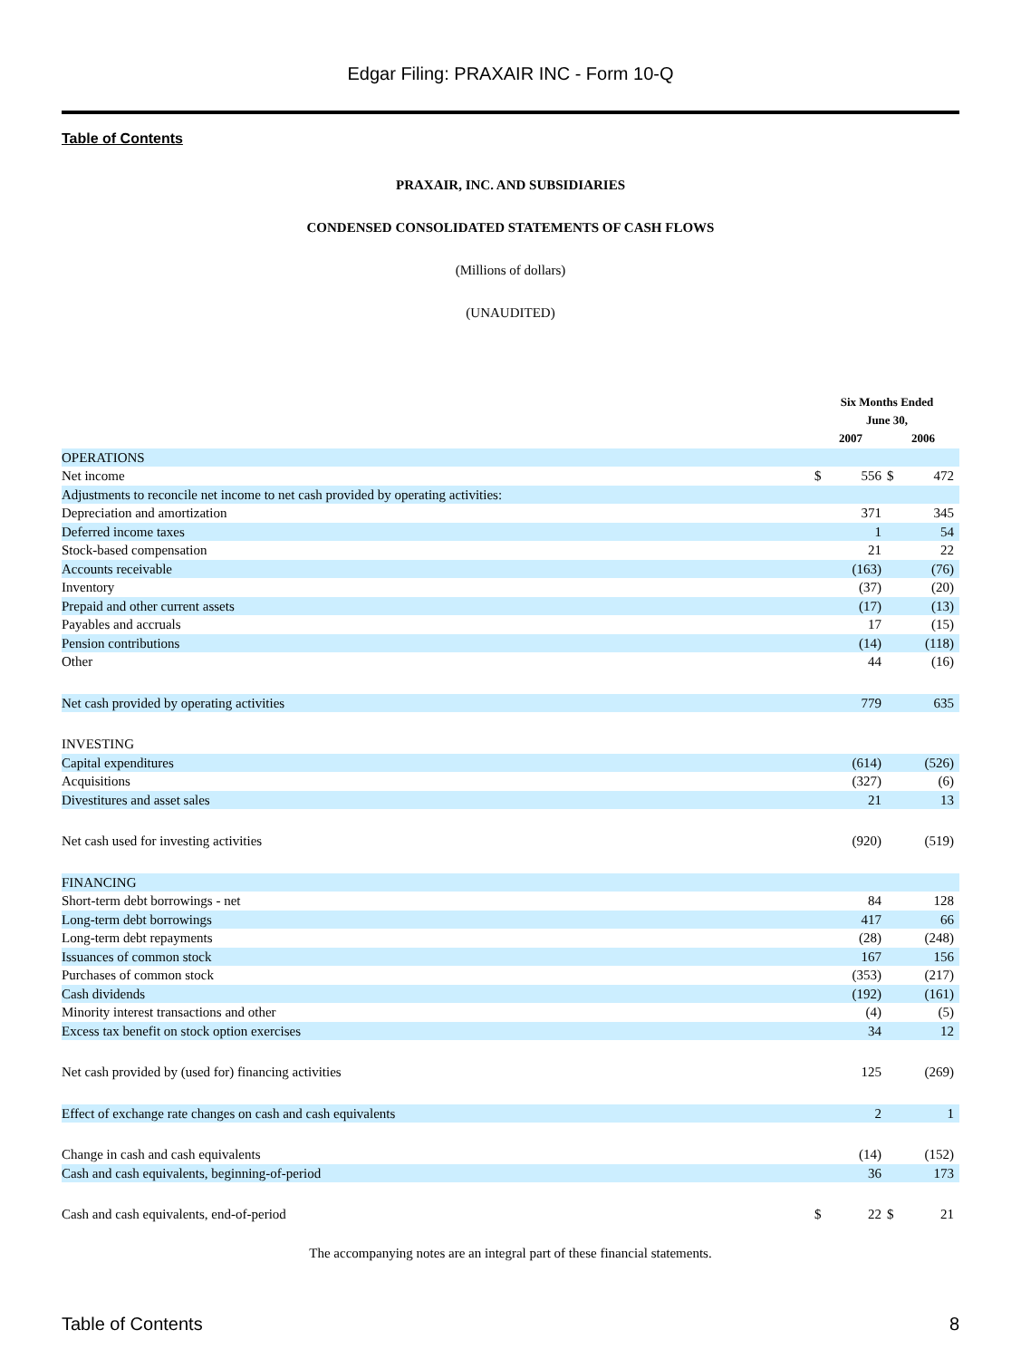Edgar Filing: PRAXAIR INC - Form 10-Q
Table of Contents
PRAXAIR, INC. AND SUBSIDIARIES
CONDENSED CONSOLIDATED STATEMENTS OF CASH FLOWS
(Millions of dollars)
(UNAUDITED)
| | Six Months Ended June 30, | | | |
| --- | --- | --- | --- | --- |
| | 2007 | | 2006 | |
| OPERATIONS | | | | |
| Net income | $ | 556 | $ | 472 |
| Adjustments to reconcile net income to net cash provided by operating activities: | | | | |
| Depreciation and amortization | | 371 | | 345 |
| Deferred income taxes | | 1 | | 54 |
| Stock-based compensation | | 21 | | 22 |
| Accounts receivable | | (163) | | (76) |
| Inventory | | (37) | | (20) |
| Prepaid and other current assets | | (17) | | (13) |
| Payables and accruals | | 17 | | (15) |
| Pension contributions | | (14) | | (118) |
| Other | | 44 | | (16) |
| Net cash provided by operating activities | | 779 | | 635 |
| INVESTING | | | | |
| Capital expenditures | | (614) | | (526) |
| Acquisitions | | (327) | | (6) |
| Divestitures and asset sales | | 21 | | 13 |
| Net cash used for investing activities | | (920) | | (519) |
| FINANCING | | | | |
| Short-term debt borrowings - net | | 84 | | 128 |
| Long-term debt borrowings | | 417 | | 66 |
| Long-term debt repayments | | (28) | | (248) |
| Issuances of common stock | | 167 | | 156 |
| Purchases of common stock | | (353) | | (217) |
| Cash dividends | | (192) | | (161) |
| Minority interest transactions and other | | (4) | | (5) |
| Excess tax benefit on stock option exercises | | 34 | | 12 |
| Net cash provided by (used for) financing activities | | 125 | | (269) |
| Effect of exchange rate changes on cash and cash equivalents | | 2 | | 1 |
| Change in cash and cash equivalents | | (14) | | (152) |
| Cash and cash equivalents, beginning-of-period | | 36 | | 173 |
| Cash and cash equivalents, end-of-period | $ | 22 | $ | 21 |
The accompanying notes are an integral part of these financial statements.
Table of Contents 8